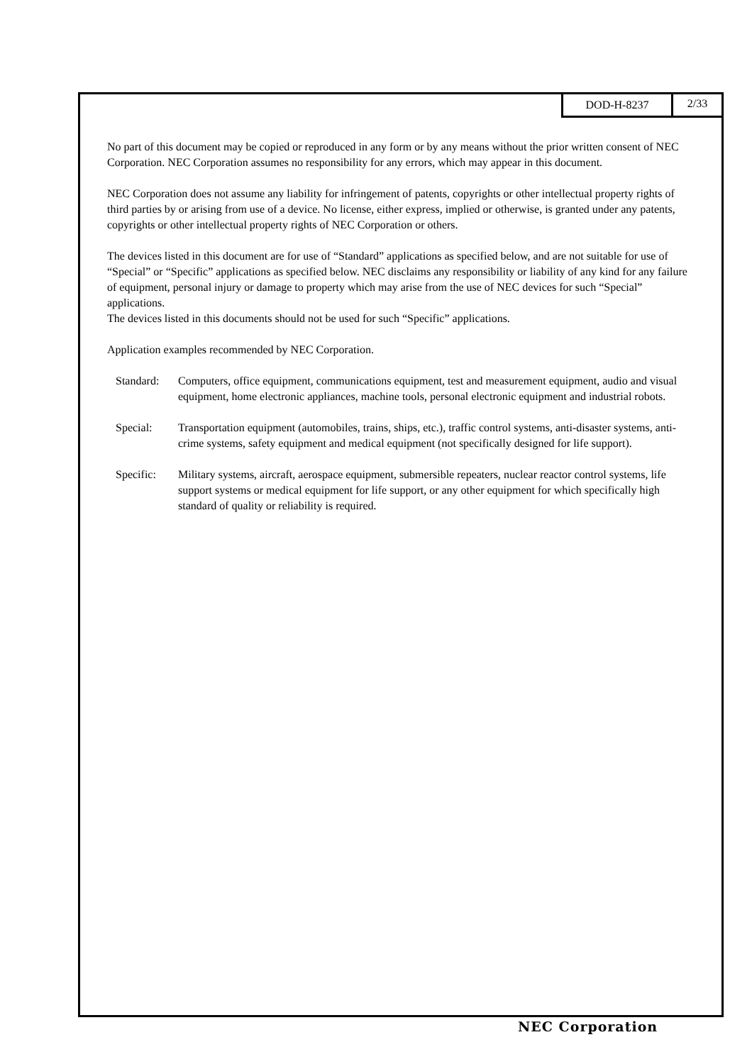DOD-H-8237 2/33
No part of this document may be copied or reproduced in any form or by any means without the prior written consent of NEC Corporation. NEC Corporation assumes no responsibility for any errors, which may appear in this document.
NEC Corporation does not assume any liability for infringement of patents, copyrights or other intellectual property rights of third parties by or arising from use of a device. No license, either express, implied or otherwise, is granted under any patents, copyrights or other intellectual property rights of NEC Corporation or others.
The devices listed in this document are for use of “Standard” applications as specified below, and are not suitable for use of “Special” or “Specific” applications as specified below. NEC disclaims any responsibility or liability of any kind for any failure of equipment, personal injury or damage to property which may arise from the use of NEC devices for such “Special” applications.
The devices listed in this documents should not be used for such “Specific” applications.
Application examples recommended by NEC Corporation.
Standard: Computers, office equipment, communications equipment, test and measurement equipment, audio and visual equipment, home electronic appliances, machine tools, personal electronic equipment and industrial robots.
Special: Transportation equipment (automobiles, trains, ships, etc.), traffic control systems, anti-disaster systems, anti-crime systems, safety equipment and medical equipment (not specifically designed for life support).
Specific: Military systems, aircraft, aerospace equipment, submersible repeaters, nuclear reactor control systems, life support systems or medical equipment for life support, or any other equipment for which specifically high standard of quality or reliability is required.
NEC Corporation